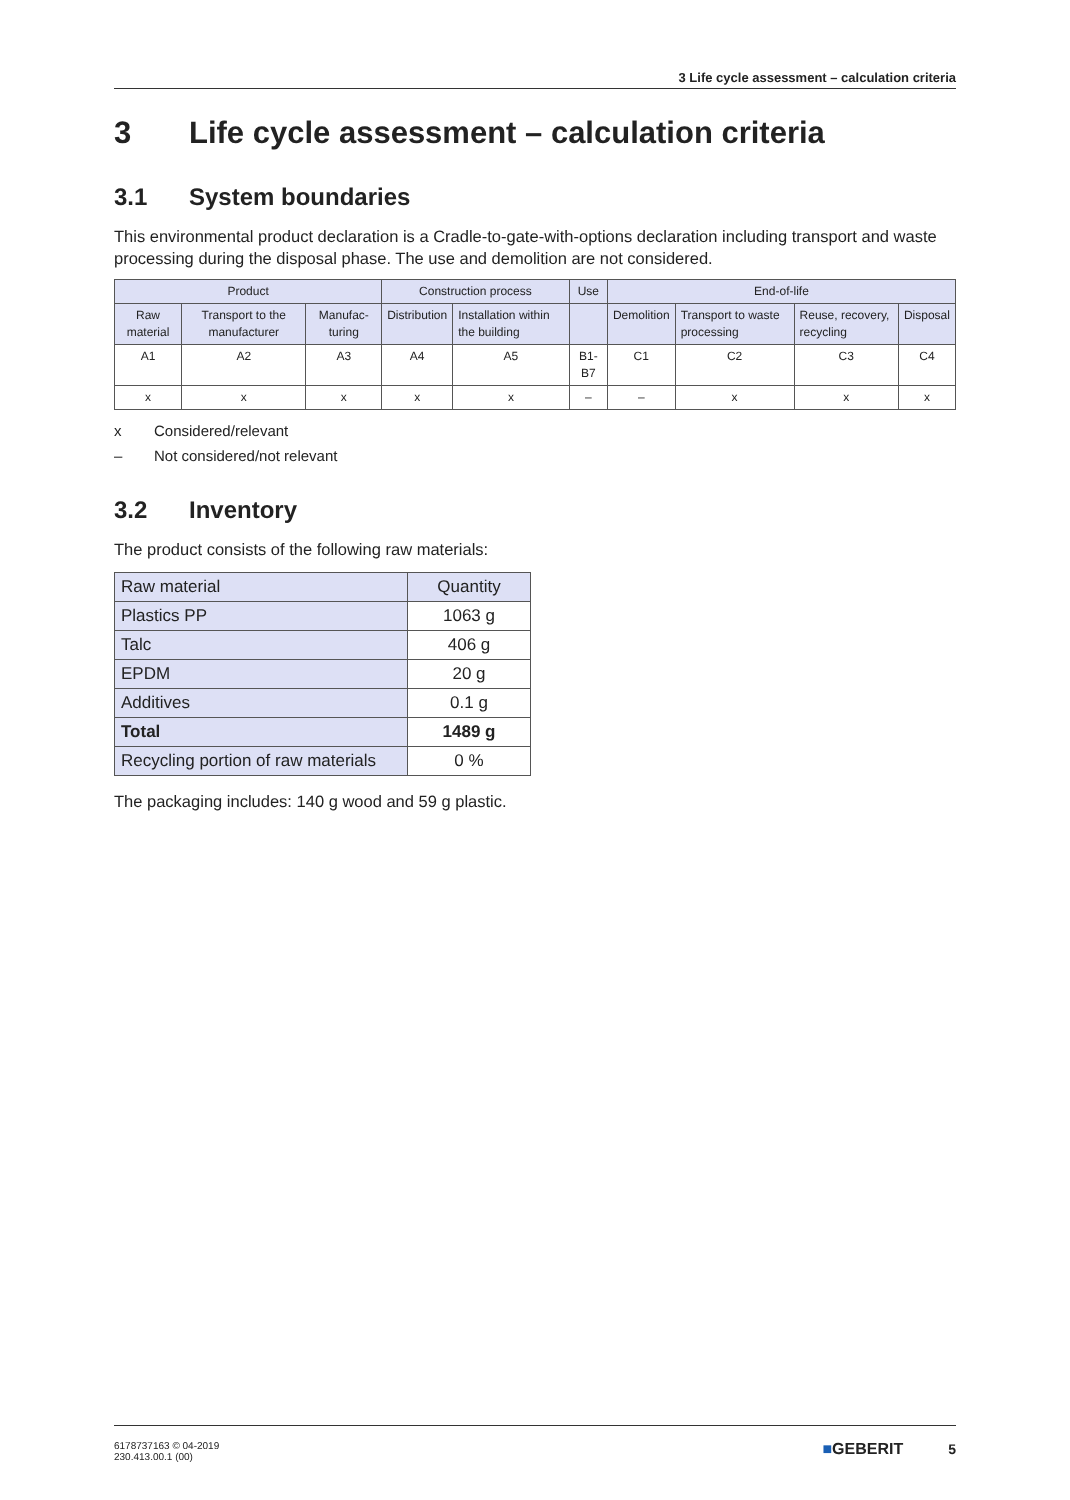3 Life cycle assessment – calculation criteria
3 Life cycle assessment – calculation criteria
3.1 System boundaries
This environmental product declaration is a Cradle-to-gate-with-options declaration including transport and waste processing during the disposal phase. The use and demolition are not considered.
| Product | | | Construction process | | Use | End-of-life | | | |
| Raw material | Transport to the manufacturer | Manufac-turing | Distribution | Installation within the building | | Demolition | Transport to waste processing | Reuse, recovery, recycling | Disposal |
| A1 | A2 | A3 | A4 | A5 | B1-B7 | C1 | C2 | C3 | C4 |
| x | x | x | x | x | – | – | x | x | x |
x Considered/relevant
– Not considered/not relevant
3.2 Inventory
The product consists of the following raw materials:
| Raw material | Quantity |
| Plastics PP | 1063 g |
| Talc | 406 g |
| EPDM | 20 g |
| Additives | 0.1 g |
| Total | 1489 g |
| Recycling portion of raw materials | 0 % |
The packaging includes: 140 g wood and 59 g plastic.
6178737163 © 04-2019
230.413.00.1 (00)
■GEBERIT 5